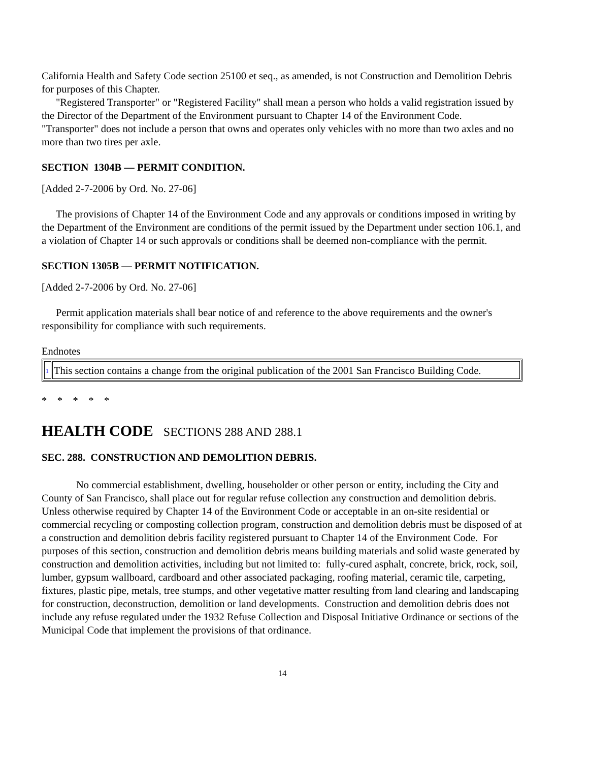California Health and Safety Code section 25100 et seq., as amended, is not Construction and Demolition Debris for purposes of this Chapter.
"Registered Transporter" or "Registered Facility" shall mean a person who holds a valid registration issued by the Director of the Department of the Environment pursuant to Chapter 14 of the Environment Code. "Transporter" does not include a person that owns and operates only vehicles with no more than two axles and no more than two tires per axle.
SECTION 1304B — PERMIT CONDITION.
[Added 2-7-2006 by Ord. No. 27-06]
The provisions of Chapter 14 of the Environment Code and any approvals or conditions imposed in writing by the Department of the Environment are conditions of the permit issued by the Department under section 106.1, and a violation of Chapter 14 or such approvals or conditions shall be deemed non-compliance with the permit.
SECTION 1305B — PERMIT NOTIFICATION.
[Added 2-7-2006 by Ord. No. 27-06]
Permit application materials shall bear notice of and reference to the above requirements and the owner's responsibility for compliance with such requirements.
Endnotes
| 1 | This section contains a change from the original publication of the 2001 San Francisco Building Code. |
* * * * *
HEALTH CODE SECTIONS 288 AND 288.1
SEC. 288. CONSTRUCTION AND DEMOLITION DEBRIS.
No commercial establishment, dwelling, householder or other person or entity, including the City and County of San Francisco, shall place out for regular refuse collection any construction and demolition debris. Unless otherwise required by Chapter 14 of the Environment Code or acceptable in an on-site residential or commercial recycling or composting collection program, construction and demolition debris must be disposed of at a construction and demolition debris facility registered pursuant to Chapter 14 of the Environment Code. For purposes of this section, construction and demolition debris means building materials and solid waste generated by construction and demolition activities, including but not limited to: fully-cured asphalt, concrete, brick, rock, soil, lumber, gypsum wallboard, cardboard and other associated packaging, roofing material, ceramic tile, carpeting, fixtures, plastic pipe, metals, tree stumps, and other vegetative matter resulting from land clearing and landscaping for construction, deconstruction, demolition or land developments. Construction and demolition debris does not include any refuse regulated under the 1932 Refuse Collection and Disposal Initiative Ordinance or sections of the Municipal Code that implement the provisions of that ordinance.
14